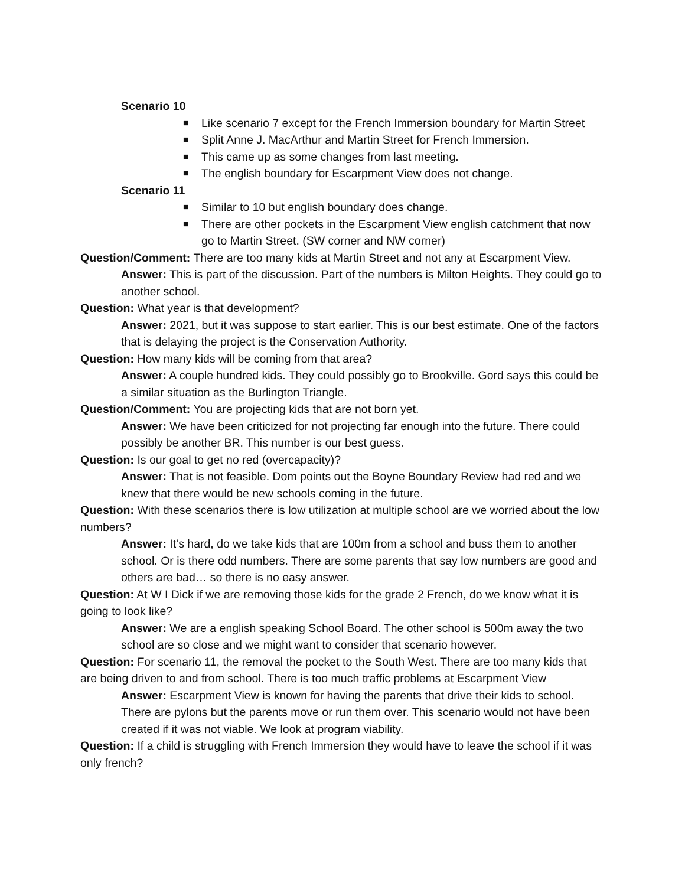Scenario 10
■ Like scenario 7 except for the French Immersion boundary for Martin Street
■ Split Anne J. MacArthur and Martin Street for French Immersion.
■ This came up as some changes from last meeting.
■ The english boundary for Escarpment View does not change.
Scenario 11
■ Similar to 10 but english boundary does change.
■ There are other pockets in the Escarpment View english catchment that now go to Martin Street. (SW corner and NW corner)
Question/Comment: There are too many kids at Martin Street and not any at Escarpment View.
Answer: This is part of the discussion. Part of the numbers is Milton Heights. They could go to another school.
Question: What year is that development?
Answer: 2021, but it was suppose to start earlier. This is our best estimate. One of the factors that is delaying the project is the Conservation Authority.
Question: How many kids will be coming from that area?
Answer: A couple hundred kids. They could possibly go to Brookville. Gord says this could be a similar situation as the Burlington Triangle.
Question/Comment: You are projecting kids that are not born yet.
Answer: We have been criticized for not projecting far enough into the future. There could possibly be another BR. This number is our best guess.
Question: Is our goal to get no red (overcapacity)?
Answer: That is not feasible. Dom points out the Boyne Boundary Review had red and we knew that there would be new schools coming in the future.
Question: With these scenarios there is low utilization at multiple school are we worried about the low numbers?
Answer: It’s hard, do we take kids that are 100m from a school and buss them to another school. Or is there odd numbers. There are some parents that say low numbers are good and others are bad… so there is no easy answer.
Question: At W I Dick if we are removing those kids for the grade 2 French, do we know what it is going to look like?
Answer: We are a english speaking School Board. The other school is 500m away the two school are so close and we might want to consider that scenario however.
Question: For scenario 11, the removal the pocket to the South West. There are too many kids that are being driven to and from school. There is too much traffic problems at Escarpment View
Answer: Escarpment View is known for having the parents that drive their kids to school. There are pylons but the parents move or run them over. This scenario would not have been created if it was not viable. We look at program viability.
Question: If a child is struggling with French Immersion they would have to leave the school if it was only french?